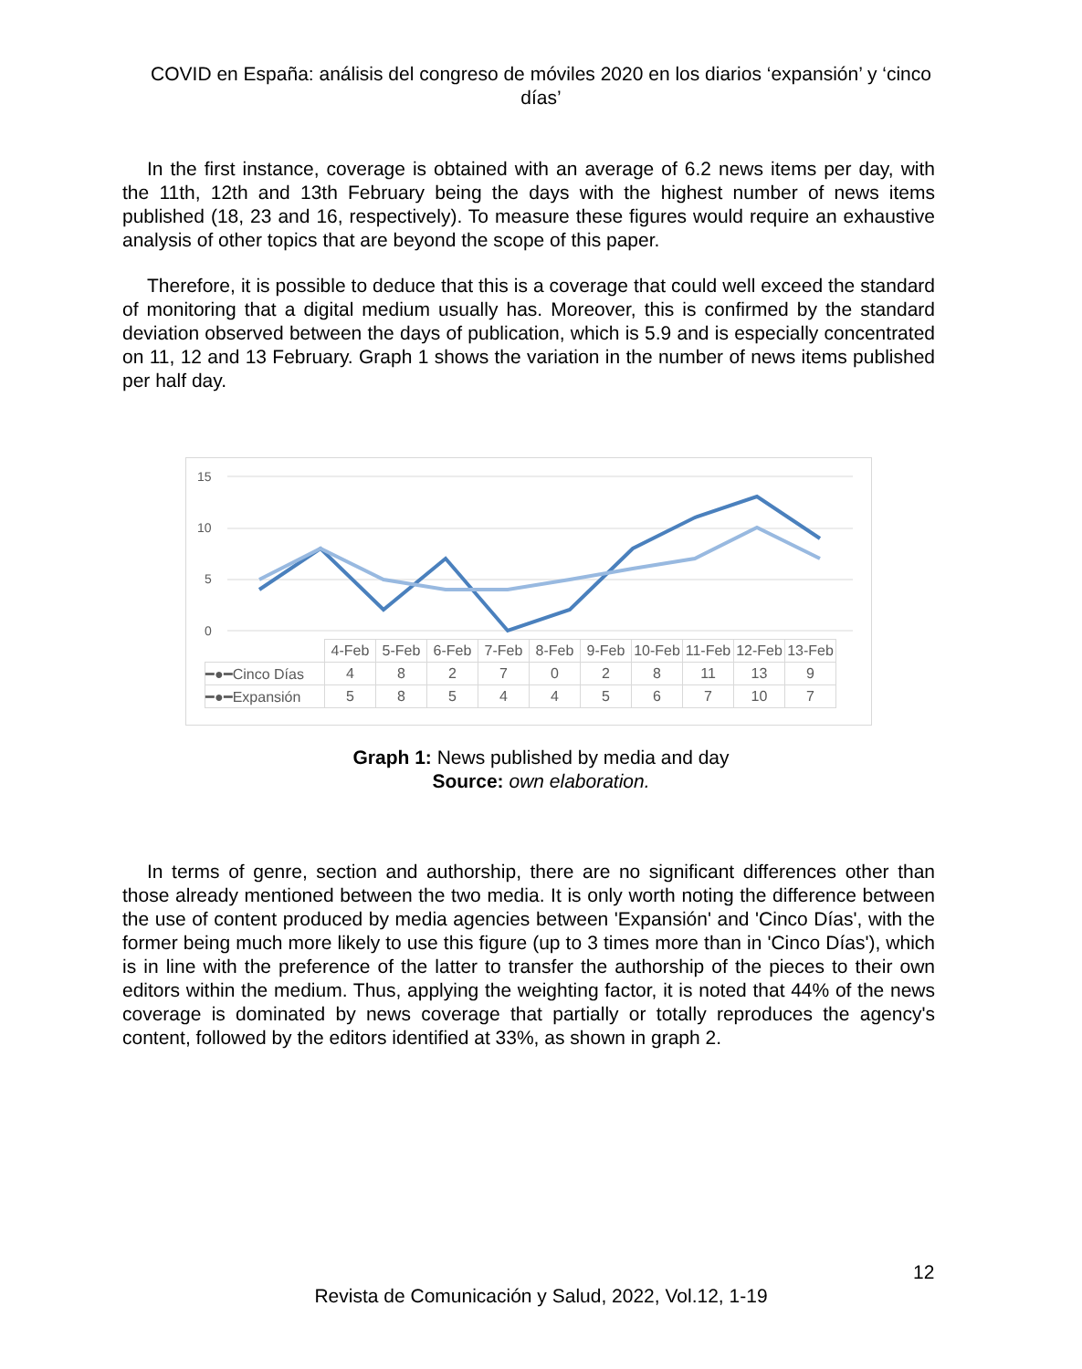COVID en España: análisis del congreso de móviles 2020 en los diarios ‘expansión’ y ‘cinco días’
In the first instance, coverage is obtained with an average of 6.2 news items per day, with the 11th, 12th and 13th February being the days with the highest number of news items published (18, 23 and 16, respectively). To measure these figures would require an exhaustive analysis of other topics that are beyond the scope of this paper.
Therefore, it is possible to deduce that this is a coverage that could well exceed the standard of monitoring that a digital medium usually has. Moreover, this is confirmed by the standard deviation observed between the days of publication, which is 5.9 and is especially concentrated on 11, 12 and 13 February. Graph 1 shows the variation in the number of news items published per half day.
15
10
5
0
| | 4-Feb | 5-Feb | 6-Feb | 7-Feb | 8-Feb | 9-Feb | 10-Feb | 11-Feb | 12-Feb | 13-Feb |
| ━●━Cinco Días | 4 | 8 | 2 | 7 | 0 | 2 | 8 | 11 | 13 | 9 |
| ━●━Expansión | 5 | 8 | 5 | 4 | 4 | 5 | 6 | 7 | 10 | 7 |
Graph 1: News published by media and day
Source: own elaboration.
In terms of genre, section and authorship, there are no significant differences other than those already mentioned between the two media. It is only worth noting the difference between the use of content produced by media agencies between 'Expansión' and 'Cinco Días', with the former being much more likely to use this figure (up to 3 times more than in 'Cinco Días'), which is in line with the preference of the latter to transfer the authorship of the pieces to their own editors within the medium. Thus, applying the weighting factor, it is noted that 44% of the news coverage is dominated by news coverage that partially or totally reproduces the agency's content, followed by the editors identified at 33%, as shown in graph 2.
12
Revista de Comunicación y Salud, 2022, Vol.12, 1-19